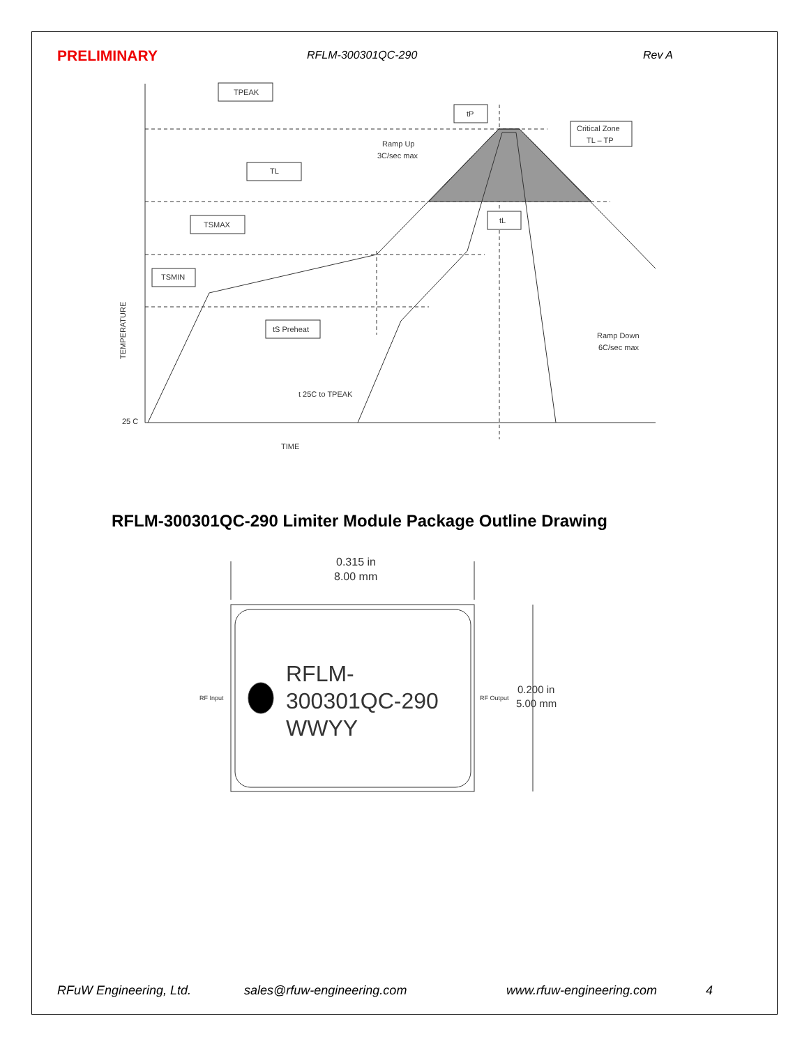PRELIMINARY RFLM-300301QC-290 Rev A
TPEAK
TL
TSMAX
TSMIN
tS Preheat
tP
tL
Critical Zone
TL – TP
Ramp Up
3C/sec max
Ramp Down
6C/sec max
t 25C to TPEAK
25 C
TIME
TEMPERATURE
0.315 in
8.00 mm
0.200 in
5.00 mm
RF Input
RF Output
RFLM-
300301QC-290
WWYY
RFLM-300301QC-290 Limiter Module Package Outline Drawing
RFuW Engineering, Ltd. sales@rfuw-engineering.com www.rfuw-engineering.com 4